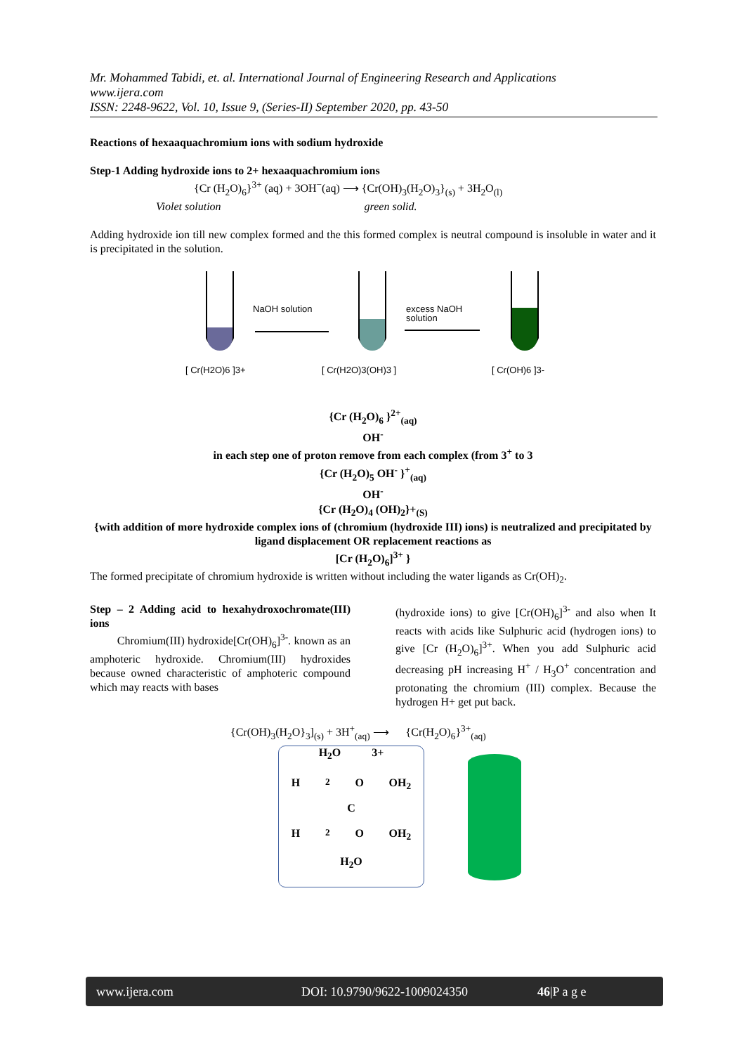Mr. Mohammed Tabidi, et. al. International Journal of Engineering Research and Applications
www.ijera.com
ISSN: 2248-9622, Vol. 10, Issue 9, (Series-II) September 2020, pp. 43-50
Reactions of hexaaquachromium ions with sodium hydroxide
Step-1 Adding hydroxide ions to 2+ hexaaquachromium ions
{Cr (H<sub>2</sub>O)<sub>6</sub>}<sup>3+</sup> (aq) + 3OH<sup>−</sup>(aq) ⟶ {Cr(OH)<sub>3</sub>(H<sub>2</sub>O)<sub>3</sub>}<sub>(s)</sub> + 3H<sub>2</sub>O<sub>(l)</sub>
Violet solution green solid.
Adding hydroxide ion till new complex formed and the this formed complex is neutral compound is insoluble in water and it is precipitated in the solution.
NaOH solution
excess NaOH
solution
[ Cr(H2O)6 ]3+
[ Cr(H2O)3(OH)3 ]
[ Cr(OH)6 ]3-
{Cr (H<sub>2</sub>O)<sub>6</sub> }<sup>2+</sup><sub>(aq)</sub>
OH<sup>-</sup>
in each step one of proton remove from each complex (from 3<sup>+</sup> to 3
{Cr (H<sub>2</sub>O)<sub>5</sub> OH<sup>-</sup> }<sup>+</sup><sub>(aq)</sub>
OH<sup>-</sup>
{Cr (H<sub>2</sub>O)<sub>4</sub> (OH)<sub>2</sub>}+<sub>(S)</sub>
{with addition of more hydroxide complex ions of (chromium (hydroxide III) ions) is neutralized and precipitated by ligand displacement OR replacement reactions as
[Cr (H<sub>2</sub>O)<sub>6</sub>]<sup>3+</sup> }
The formed precipitate of chromium hydroxide is written without including the water ligands as Cr(OH)<sub>2</sub>.
Step – 2 Adding acid to hexahydroxochromate(III) ions
Chromium(III) hydroxide[Cr(OH)<sub>6</sub>]<sup>3-</sup>. known as an amphoteric hydroxide. Chromium(III) hydroxides because owned characteristic of amphoteric compound which may reacts with bases
(hydroxide ions) to give [Cr(OH)<sub>6</sub>]<sup>3-</sup> and also when It reacts with acids like Sulphuric acid (hydrogen ions) to give [Cr (H<sub>2</sub>O)<sub>6</sub>]<sup>3+</sup>. When you add Sulphuric acid decreasing pH increasing H<sup>+</sup> / H<sub>3</sub>O<sup>+</sup> concentration and protonating the chromium (III) complex. Because the hydrogen H+ get put back.
{Cr(OH)<sub>3</sub>(H<sub>2</sub>O}<sub>3</sub>]<sub>(s)</sub> + 3H<sup>+</sup><sub>(aq)</sub> ⟶ {Cr(H<sub>2</sub>O)<sub>6</sub>}<sup>3+</sup><sub>(aq)</sub>
H<sub>2</sub>O 3+
H<sub>2</sub>O OH<sub>2</sub>
C
H<sub>2</sub>O OH<sub>2</sub>
H<sub>2</sub>O
www.ijera.com DOI: 10.9790/9622-1009024350 46|P a g e